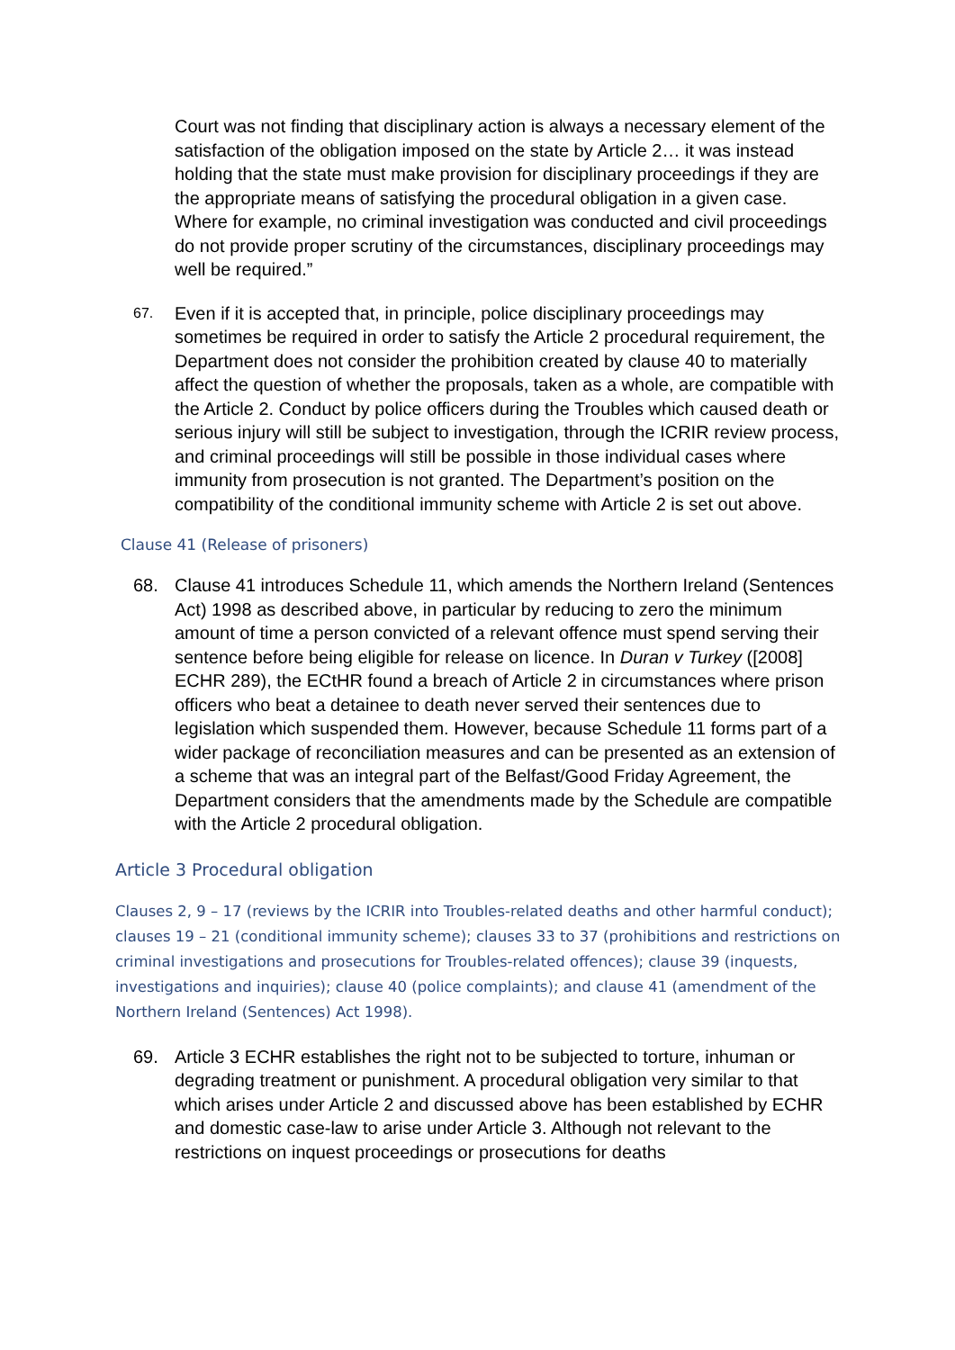Court was not finding that disciplinary action is always a necessary element of the satisfaction of the obligation imposed on the state by Article 2… it was instead holding that the state must make provision for disciplinary proceedings if they are the appropriate means of satisfying the procedural obligation in a given case. Where for example, no criminal investigation was conducted and civil proceedings do not provide proper scrutiny of the circumstances, disciplinary proceedings may well be required.”
67.
Even if it is accepted that, in principle, police disciplinary proceedings may sometimes be required in order to satisfy the Article 2 procedural requirement, the Department does not consider the prohibition created by clause 40 to materially affect the question of whether the proposals, taken as a whole, are compatible with the Article 2. Conduct by police officers during the Troubles which caused death or serious injury will still be subject to investigation, through the ICRIR review process, and criminal proceedings will still be possible in those individual cases where immunity from prosecution is not granted. The Department’s position on the compatibility of the conditional immunity scheme with Article 2 is set out above.
Clause 41 (Release of prisoners)
68. Clause 41 introduces Schedule 11, which amends the Northern Ireland (Sentences Act) 1998 as described above, in particular by reducing to zero the minimum amount of time a person convicted of a relevant offence must spend serving their sentence before being eligible for release on licence. In Duran v Turkey ([2008] ECHR 289), the ECtHR found a breach of Article 2 in circumstances where prison officers who beat a detainee to death never served their sentences due to legislation which suspended them. However, because Schedule 11 forms part of a wider package of reconciliation measures and can be presented as an extension of a scheme that was an integral part of the Belfast/Good Friday Agreement, the Department considers that the amendments made by the Schedule are compatible with the Article 2 procedural obligation.
Article 3 Procedural obligation
Clauses 2, 9 – 17 (reviews by the ICRIR into Troubles-related deaths and other harmful conduct); clauses 19 – 21 (conditional immunity scheme); clauses 33 to 37 (prohibitions and restrictions on criminal investigations and prosecutions for Troubles-related offences); clause 39 (inquests, investigations and inquiries); clause 40 (police complaints); and clause 41 (amendment of the Northern Ireland (Sentences) Act 1998).
69. Article 3 ECHR establishes the right not to be subjected to torture, inhuman or degrading treatment or punishment. A procedural obligation very similar to that which arises under Article 2 and discussed above has been established by ECHR and domestic case-law to arise under Article 3. Although not relevant to the restrictions on inquest proceedings or prosecutions for deaths